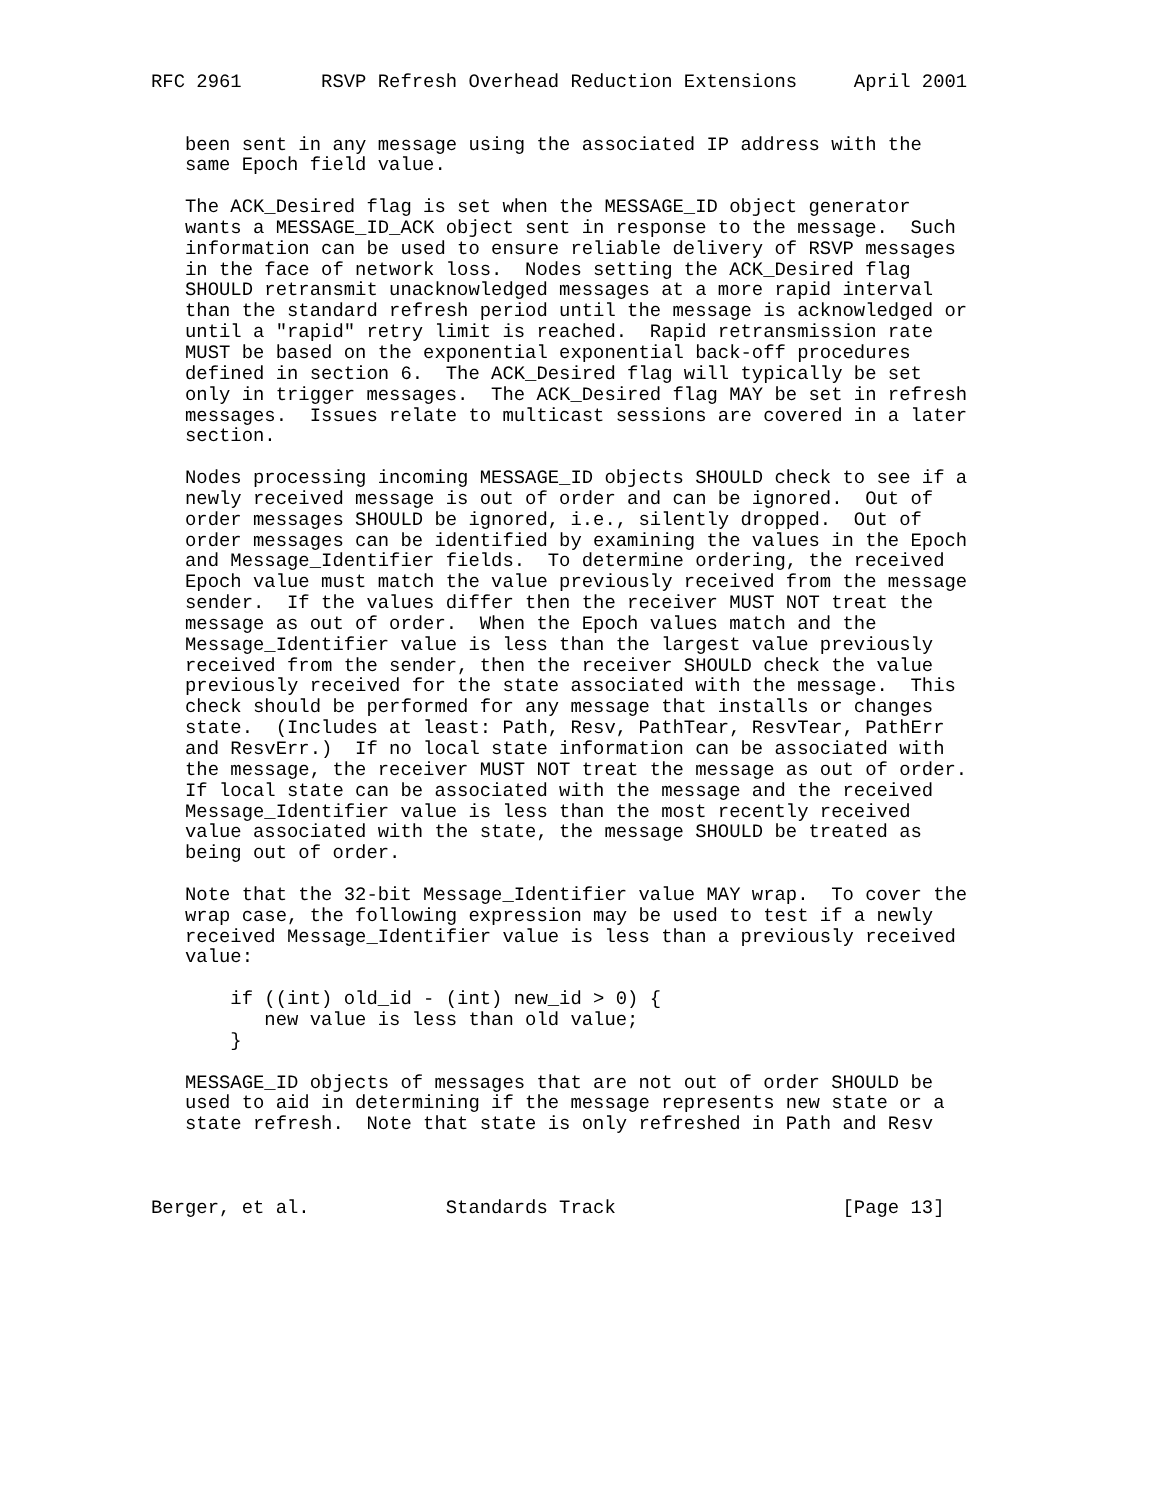RFC 2961       RSVP Refresh Overhead Reduction Extensions     April 2001


   been sent in any message using the associated IP address with the
   same Epoch field value.

   The ACK_Desired flag is set when the MESSAGE_ID object generator
   wants a MESSAGE_ID_ACK object sent in response to the message.  Such
   information can be used to ensure reliable delivery of RSVP messages
   in the face of network loss.  Nodes setting the ACK_Desired flag
   SHOULD retransmit unacknowledged messages at a more rapid interval
   than the standard refresh period until the message is acknowledged or
   until a "rapid" retry limit is reached.  Rapid retransmission rate
   MUST be based on the exponential exponential back-off procedures
   defined in section 6.  The ACK_Desired flag will typically be set
   only in trigger messages.  The ACK_Desired flag MAY be set in refresh
   messages.  Issues relate to multicast sessions are covered in a later
   section.

   Nodes processing incoming MESSAGE_ID objects SHOULD check to see if a
   newly received message is out of order and can be ignored.  Out of
   order messages SHOULD be ignored, i.e., silently dropped.  Out of
   order messages can be identified by examining the values in the Epoch
   and Message_Identifier fields.  To determine ordering, the received
   Epoch value must match the value previously received from the message
   sender.  If the values differ then the receiver MUST NOT treat the
   message as out of order.  When the Epoch values match and the
   Message_Identifier value is less than the largest value previously
   received from the sender, then the receiver SHOULD check the value
   previously received for the state associated with the message.  This
   check should be performed for any message that installs or changes
   state.  (Includes at least: Path, Resv, PathTear, ResvTear, PathErr
   and ResvErr.)  If no local state information can be associated with
   the message, the receiver MUST NOT treat the message as out of order.
   If local state can be associated with the message and the received
   Message_Identifier value is less than the most recently received
   value associated with the state, the message SHOULD be treated as
   being out of order.

   Note that the 32-bit Message_Identifier value MAY wrap.  To cover the
   wrap case, the following expression may be used to test if a newly
   received Message_Identifier value is less than a previously received
   value:

       if ((int) old_id - (int) new_id > 0) {
          new value is less than old value;
       }

   MESSAGE_ID objects of messages that are not out of order SHOULD be
   used to aid in determining if the message represents new state or a
   state refresh.  Note that state is only refreshed in Path and Resv



Berger, et al.            Standards Track                    [Page 13]